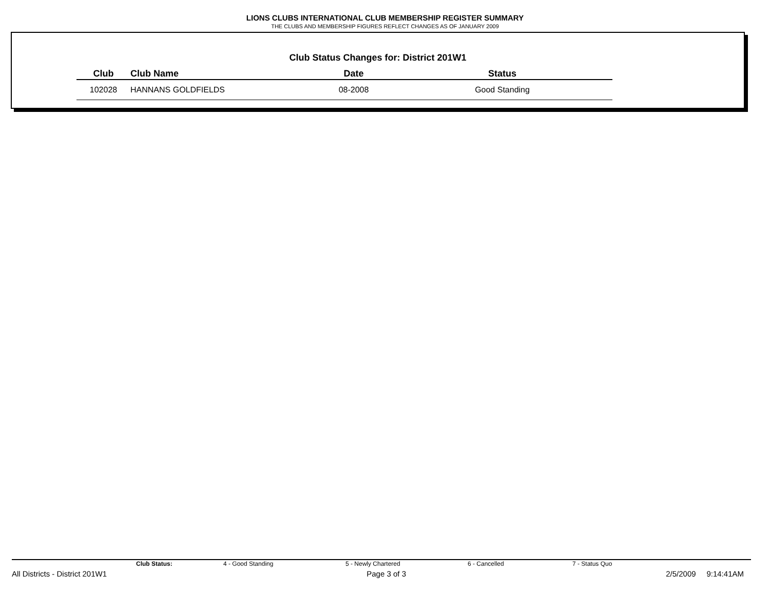LIONS CLUBS INTERNATIONAL CLUB MEMBERSHIP REGISTER SUMMARY
THE CLUBS AND MEMBERSHIP FIGURES REFLECT CHANGES AS OF JANUARY 2009
Club Status Changes for: District 201W1
| Club | Club Name | Date | Status |
| --- | --- | --- | --- |
| 102028 | HANNANS GOLDFIELDS | 08-2008 | Good Standing |
Club Status: 4 - Good Standing 5 - Newly Chartered 6 - Cancelled 7 - Status Quo
All Districts - District 201W1 Page 3 of 3 2/5/2009 9:14:41AM